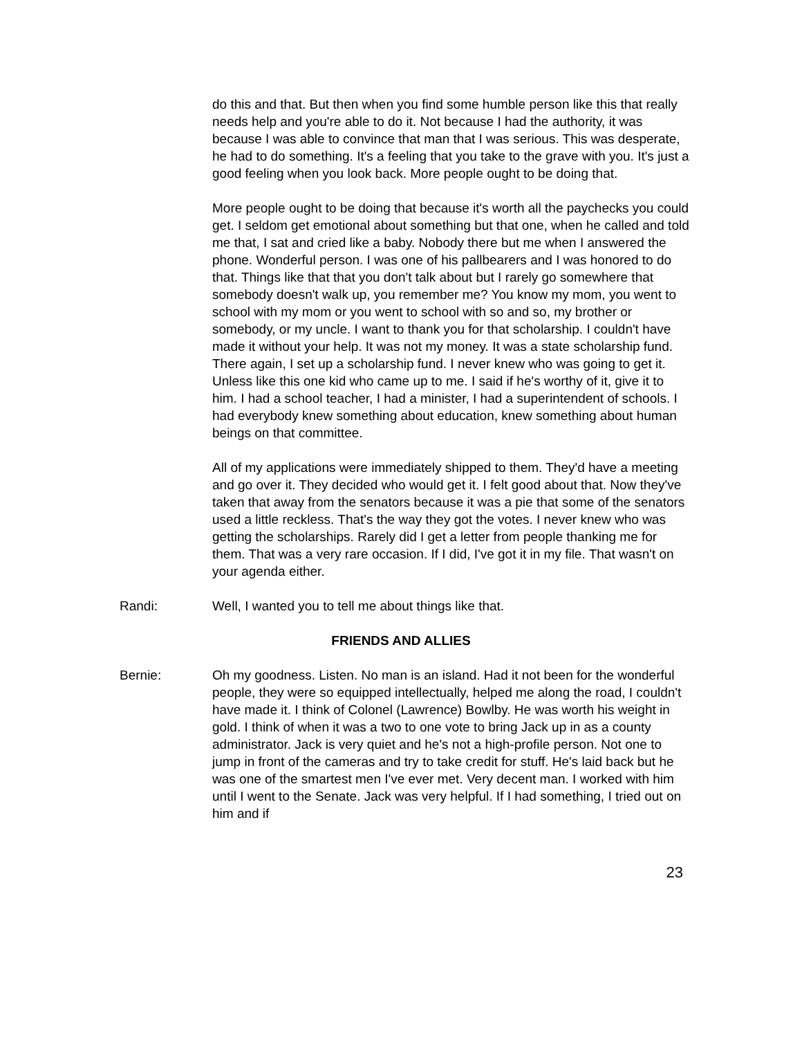do this and that. But then when you find some humble person like this that really needs help and you're able to do it. Not because I had the authority, it was because I was able to convince that man that I was serious. This was desperate, he had to do something. It's a feeling that you take to the grave with you. It's just a good feeling when you look back. More people ought to be doing that.
More people ought to be doing that because it's worth all the paychecks you could get. I seldom get emotional about something but that one, when he called and told me that, I sat and cried like a baby. Nobody there but me when I answered the phone. Wonderful person. I was one of his pallbearers and I was honored to do that. Things like that that you don't talk about but I rarely go somewhere that somebody doesn't walk up, you remember me? You know my mom, you went to school with my mom or you went to school with so and so, my brother or somebody, or my uncle. I want to thank you for that scholarship. I couldn't have made it without your help. It was not my money. It was a state scholarship fund. There again, I set up a scholarship fund. I never knew who was going to get it. Unless like this one kid who came up to me. I said if he's worthy of it, give it to him. I had a school teacher, I had a minister, I had a superintendent of schools. I had everybody knew something about education, knew something about human beings on that committee.
All of my applications were immediately shipped to them. They'd have a meeting and go over it. They decided who would get it. I felt good about that. Now they've taken that away from the senators because it was a pie that some of the senators used a little reckless. That's the way they got the votes. I never knew who was getting the scholarships. Rarely did I get a letter from people thanking me for them. That was a very rare occasion. If I did, I've got it in my file. That wasn't on your agenda either.
Randi: Well, I wanted you to tell me about things like that.
FRIENDS AND ALLIES
Bernie: Oh my goodness. Listen. No man is an island. Had it not been for the wonderful people, they were so equipped intellectually, helped me along the road, I couldn't have made it. I think of Colonel (Lawrence) Bowlby. He was worth his weight in gold. I think of when it was a two to one vote to bring Jack up in as a county administrator. Jack is very quiet and he's not a high-profile person. Not one to jump in front of the cameras and try to take credit for stuff. He's laid back but he was one of the smartest men I've ever met. Very decent man. I worked with him until I went to the Senate. Jack was very helpful. If I had something, I tried out on him and if
23